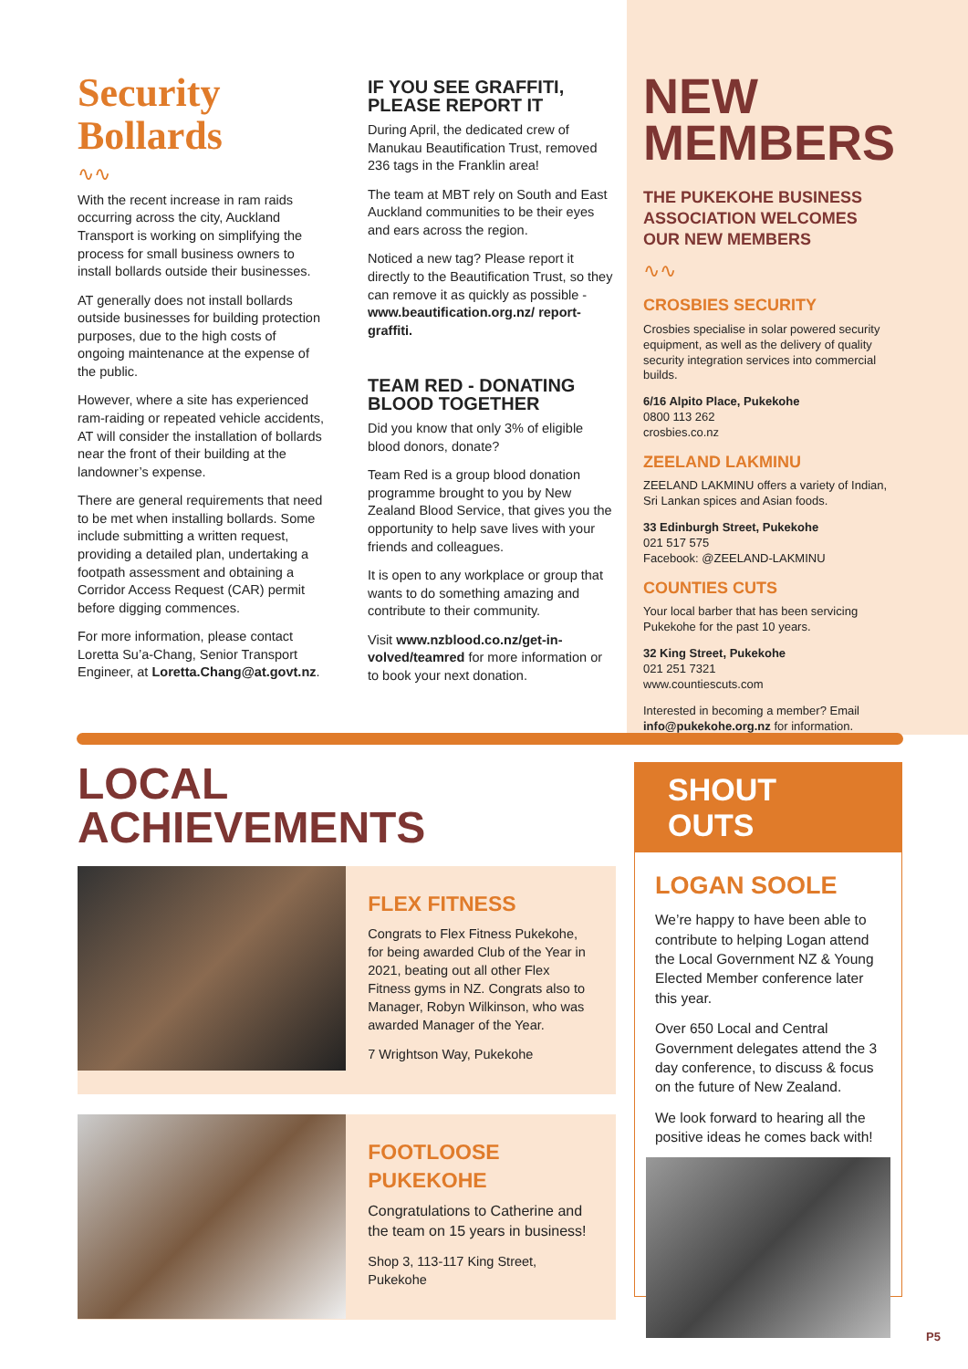Security
Bollards
∿∿
With the recent increase in ram raids occurring across the city, Auckland Transport is working on simplifying the process for small business owners to install bollards outside their businesses.
AT generally does not install bollards outside businesses for building protection purposes, due to the high costs of ongoing maintenance at the expense of the public.
However, where a site has experienced ram-raiding or repeated vehicle accidents, AT will consider the installation of bollards near the front of their building at the landowner’s expense.
There are general requirements that need to be met when installing bollards. Some include submitting a written request, providing a detailed plan, undertaking a footpath assessment and obtaining a Corridor Access Request (CAR) permit before digging commences.
For more information, please contact Loretta Su’a-Chang, Senior Transport Engineer, at Loretta.Chang@at.govt.nz.
IF YOU SEE GRAFFITI,
PLEASE REPORT IT
During April, the dedicated crew of Manukau Beautification Trust, removed 236 tags in the Franklin area!
The team at MBT rely on South and East Auckland communities to be their eyes and ears across the region.
Noticed a new tag? Please report it directly to the Beautification Trust, so they can remove it as quickly as possible - www.beautification.org.nz/ report-graffiti.
TEAM RED - DONATING
BLOOD TOGETHER
Did you know that only 3% of eligible blood donors, donate?
Team Red is a group blood donation programme brought to you by New Zealand Blood Service, that gives you the opportunity to help save lives with your friends and colleagues.
It is open to any workplace or group that wants to do something amazing and contribute to their community.
Visit www.nzblood.co.nz/get-in-volved/teamred for more information or to book your next donation.
NEW
MEMBERS
THE PUKEKOHE BUSINESS ASSOCIATION WELCOMES OUR NEW MEMBERS
∿∿
CROSBIES SECURITY
Crosbies specialise in solar powered security equipment, as well as the delivery of quality security integration services into commercial builds.
6/16 Alpito Place, Pukekohe
0800 113 262
crosbies.co.nz
ZEELAND LAKMINU
ZEELAND LAKMINU offers a variety of Indian, Sri Lankan spices and Asian foods.
33 Edinburgh Street, Pukekohe
021 517 575
Facebook: @ZEELAND-LAKMINU
COUNTIES CUTS
Your local barber that has been servicing Pukekohe for the past 10 years.
32 King Street, Pukekohe
021 251 7321
www.countiescuts.com
Interested in becoming a member? Email info@pukekohe.org.nz for information.
LOCAL
ACHIEVEMENTS
FLEX FITNESS
Congrats to Flex Fitness Pukekohe, for being awarded Club of the Year in 2021, beating out all other Flex Fitness gyms in NZ. Congrats also to Manager, Robyn Wilkinson, who was awarded Manager of the Year.
7 Wrightson Way, Pukekohe
FOOTLOOSE
PUKEKOHE
Congratulations to Catherine and the team on 15 years in business!
Shop 3, 113-117 King Street, Pukekohe
SHOUT OUTS
LOGAN SOOLE
We’re happy to have been able to contribute to helping Logan attend the Local Government NZ & Young Elected Member conference later this year.
Over 650 Local and Central Government delegates attend the 3 day conference, to discuss & focus on the future of New Zealand.
We look forward to hearing all the positive ideas he comes back with!
P5